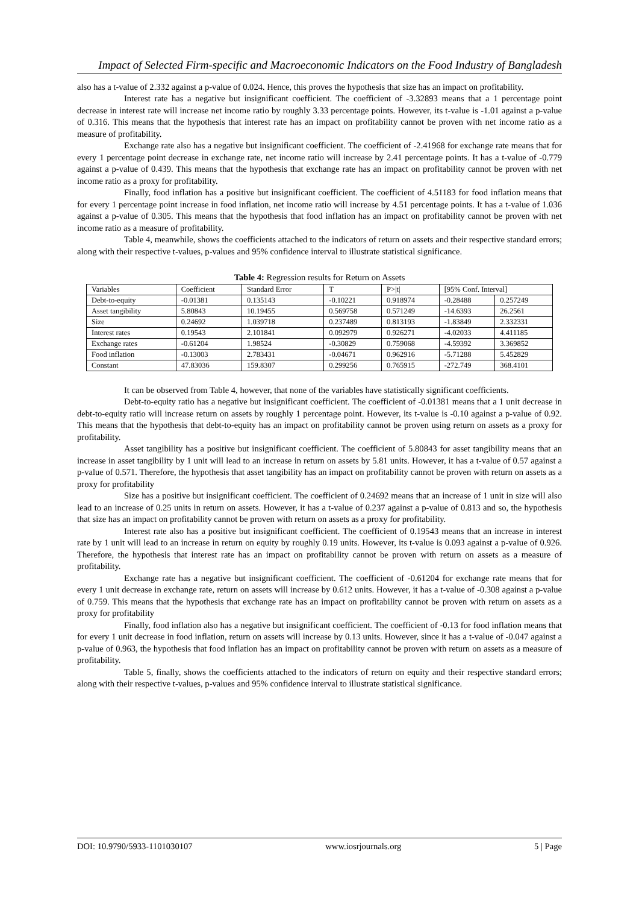Impact of Selected Firm-specific and Macroeconomic Indicators on the Food Industry of Bangladesh
also has a t-value of 2.332 against a p-value of 0.024. Hence, this proves the hypothesis that size has an impact on profitability.
Interest rate has a negative but insignificant coefficient. The coefficient of -3.32893 means that a 1 percentage point decrease in interest rate will increase net income ratio by roughly 3.33 percentage points. However, its t-value is -1.01 against a p-value of 0.316. This means that the hypothesis that interest rate has an impact on profitability cannot be proven with net income ratio as a measure of profitability.
Exchange rate also has a negative but insignificant coefficient. The coefficient of -2.41968 for exchange rate means that for every 1 percentage point decrease in exchange rate, net income ratio will increase by 2.41 percentage points. It has a t-value of -0.779 against a p-value of 0.439. This means that the hypothesis that exchange rate has an impact on profitability cannot be proven with net income ratio as a proxy for profitability.
Finally, food inflation has a positive but insignificant coefficient. The coefficient of 4.51183 for food inflation means that for every 1 percentage point increase in food inflation, net income ratio will increase by 4.51 percentage points. It has a t-value of 1.036 against a p-value of 0.305. This means that the hypothesis that food inflation has an impact on profitability cannot be proven with net income ratio as a measure of profitability.
Table 4, meanwhile, shows the coefficients attached to the indicators of return on assets and their respective standard errors; along with their respective t-values, p-values and 95% confidence interval to illustrate statistical significance.
Table 4: Regression results for Return on Assets
| Variables | Coefficient | Standard Error | T | P>/t/ | [95% Conf. Interval] | |
| Debt-to-equity | -0.01381 | 0.135143 | -0.10221 | 0.918974 | -0.28488 | 0.257249 |
| Asset tangibility | 5.80843 | 10.19455 | 0.569758 | 0.571249 | -14.6393 | 26.2561 |
| Size | 0.24692 | 1.039718 | 0.237489 | 0.813193 | -1.83849 | 2.332331 |
| Interest rates | 0.19543 | 2.101841 | 0.092979 | 0.926271 | -4.02033 | 4.411185 |
| Exchange rates | -0.61204 | 1.98524 | -0.30829 | 0.759068 | -4.59392 | 3.369852 |
| Food inflation | -0.13003 | 2.783431 | -0.04671 | 0.962916 | -5.71288 | 5.452829 |
| Constant | 47.83036 | 159.8307 | 0.299256 | 0.765915 | -272.749 | 368.4101 |
It can be observed from Table 4, however, that none of the variables have statistically significant coefficients.
Debt-to-equity ratio has a negative but insignificant coefficient. The coefficient of -0.01381 means that a 1 unit decrease in debt-to-equity ratio will increase return on assets by roughly 1 percentage point. However, its t-value is -0.10 against a p-value of 0.92. This means that the hypothesis that debt-to-equity has an impact on profitability cannot be proven using return on assets as a proxy for profitability.
Asset tangibility has a positive but insignificant coefficient. The coefficient of 5.80843 for asset tangibility means that an increase in asset tangibility by 1 unit will lead to an increase in return on assets by 5.81 units. However, it has a t-value of 0.57 against a p-value of 0.571. Therefore, the hypothesis that asset tangibility has an impact on profitability cannot be proven with return on assets as a proxy for profitability
Size has a positive but insignificant coefficient. The coefficient of 0.24692 means that an increase of 1 unit in size will also lead to an increase of 0.25 units in return on assets. However, it has a t-value of 0.237 against a p-value of 0.813 and so, the hypothesis that size has an impact on profitability cannot be proven with return on assets as a proxy for profitability.
Interest rate also has a positive but insignificant coefficient. The coefficient of 0.19543 means that an increase in interest rate by 1 unit will lead to an increase in return on equity by roughly 0.19 units. However, its t-value is 0.093 against a p-value of 0.926. Therefore, the hypothesis that interest rate has an impact on profitability cannot be proven with return on assets as a measure of profitability.
Exchange rate has a negative but insignificant coefficient. The coefficient of -0.61204 for exchange rate means that for every 1 unit decrease in exchange rate, return on assets will increase by 0.612 units. However, it has a t-value of -0.308 against a p-value of 0.759. This means that the hypothesis that exchange rate has an impact on profitability cannot be proven with return on assets as a proxy for profitability
Finally, food inflation also has a negative but insignificant coefficient. The coefficient of -0.13 for food inflation means that for every 1 unit decrease in food inflation, return on assets will increase by 0.13 units. However, since it has a t-value of -0.047 against a p-value of 0.963, the hypothesis that food inflation has an impact on profitability cannot be proven with return on assets as a measure of profitability.
Table 5, finally, shows the coefficients attached to the indicators of return on equity and their respective standard errors; along with their respective t-values, p-values and 95% confidence interval to illustrate statistical significance.
DOI: 10.9790/5933-1101030107 www.iosrjournals.org 5 | Page